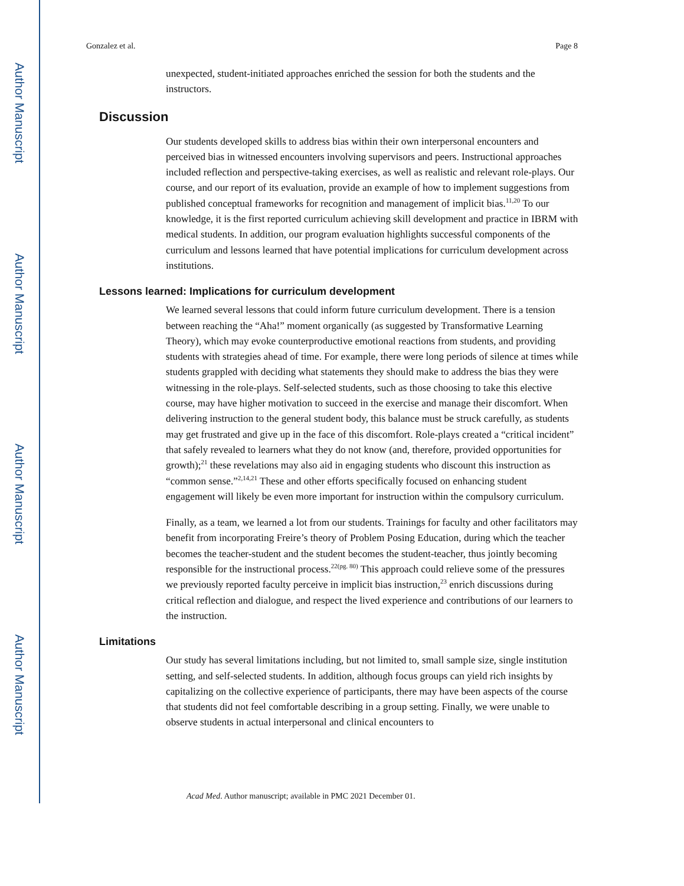Author Manuscript
Author Manuscript
Author Manuscript
Author Manuscript
Gonzalez et al. Page 8
unexpected, student-initiated approaches enriched the session for both the students and the instructors.
Discussion
Our students developed skills to address bias within their own interpersonal encounters and perceived bias in witnessed encounters involving supervisors and peers. Instructional approaches included reflection and perspective-taking exercises, as well as realistic and relevant role-plays. Our course, and our report of its evaluation, provide an example of how to implement suggestions from published conceptual frameworks for recognition and management of implicit bias.<sup>11,20</sup> To our knowledge, it is the first reported curriculum achieving skill development and practice in IBRM with medical students. In addition, our program evaluation highlights successful components of the curriculum and lessons learned that have potential implications for curriculum development across institutions.
Lessons learned: Implications for curriculum development
We learned several lessons that could inform future curriculum development. There is a tension between reaching the “Aha!” moment organically (as suggested by Transformative Learning Theory), which may evoke counterproductive emotional reactions from students, and providing students with strategies ahead of time. For example, there were long periods of silence at times while students grappled with deciding what statements they should make to address the bias they were witnessing in the role-plays. Self-selected students, such as those choosing to take this elective course, may have higher motivation to succeed in the exercise and manage their discomfort. When delivering instruction to the general student body, this balance must be struck carefully, as students may get frustrated and give up in the face of this discomfort. Role-plays created a “critical incident” that safely revealed to learners what they do not know (and, therefore, provided opportunities for growth);<sup>21</sup> these revelations may also aid in engaging students who discount this instruction as “common sense.”<sup>2,14,21</sup> These and other efforts specifically focused on enhancing student engagement will likely be even more important for instruction within the compulsory curriculum.
Finally, as a team, we learned a lot from our students. Trainings for faculty and other facilitators may benefit from incorporating Freire’s theory of Problem Posing Education, during which the teacher becomes the teacher-student and the student becomes the student-teacher, thus jointly becoming responsible for the instructional process.<sup>22(pg. 80)</sup> This approach could relieve some of the pressures we previously reported faculty perceive in implicit bias instruction,<sup>23</sup> enrich discussions during critical reflection and dialogue, and respect the lived experience and contributions of our learners to the instruction.
Limitations
Our study has several limitations including, but not limited to, small sample size, single institution setting, and self-selected students. In addition, although focus groups can yield rich insights by capitalizing on the collective experience of participants, there may have been aspects of the course that students did not feel comfortable describing in a group setting. Finally, we were unable to observe students in actual interpersonal and clinical encounters to
Acad Med. Author manuscript; available in PMC 2021 December 01.